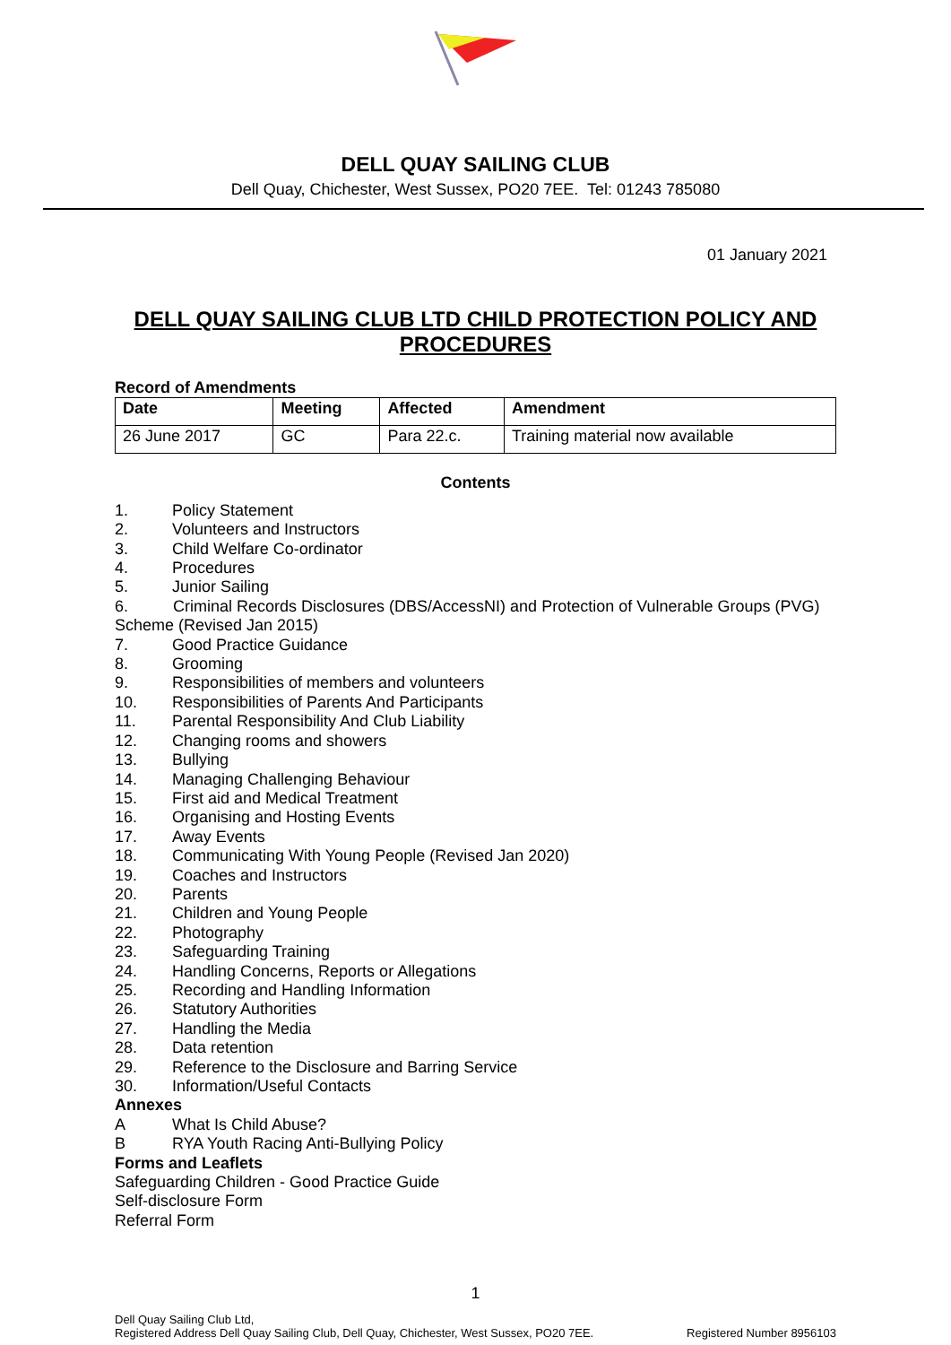DELL QUAY SAILING CLUB
Dell Quay, Chichester, West Sussex, PO20 7EE. Tel: 01243 785080
01 January 2021
DELL QUAY SAILING CLUB LTD CHILD PROTECTION POLICY AND PROCEDURES
Record of Amendments
| Date | Meeting | Affected | Amendment |
| --- | --- | --- | --- |
| 26 June 2017 | GC | Para 22.c. | Training material now available |
Contents
1. Policy Statement
2. Volunteers and Instructors
3. Child Welfare Co-ordinator
4. Procedures
5. Junior Sailing
6. Criminal Records Disclosures (DBS/AccessNI) and Protection of Vulnerable Groups (PVG) Scheme (Revised Jan 2015)
7. Good Practice Guidance
8. Grooming
9. Responsibilities of members and volunteers
10. Responsibilities of Parents And Participants
11. Parental Responsibility And Club Liability
12. Changing rooms and showers
13. Bullying
14. Managing Challenging Behaviour
15. First aid and Medical Treatment
16. Organising and Hosting Events
17. Away Events
18. Communicating With Young People (Revised Jan 2020)
19. Coaches and Instructors
20. Parents
21. Children and Young People
22. Photography
23. Safeguarding Training
24. Handling Concerns, Reports or Allegations
25. Recording and Handling Information
26. Statutory Authorities
27. Handling the Media
28. Data retention
29. Reference to the Disclosure and Barring Service
30. Information/Useful Contacts
Annexes
A What Is Child Abuse?
B RYA Youth Racing Anti-Bullying Policy
Forms and Leaflets
Safeguarding Children - Good Practice Guide
Self-disclosure Form
Referral Form
1
Dell Quay Sailing Club Ltd,
Registered Address Dell Quay Sailing Club, Dell Quay, Chichester, West Sussex, PO20 7EE.
Registered Number 8956103